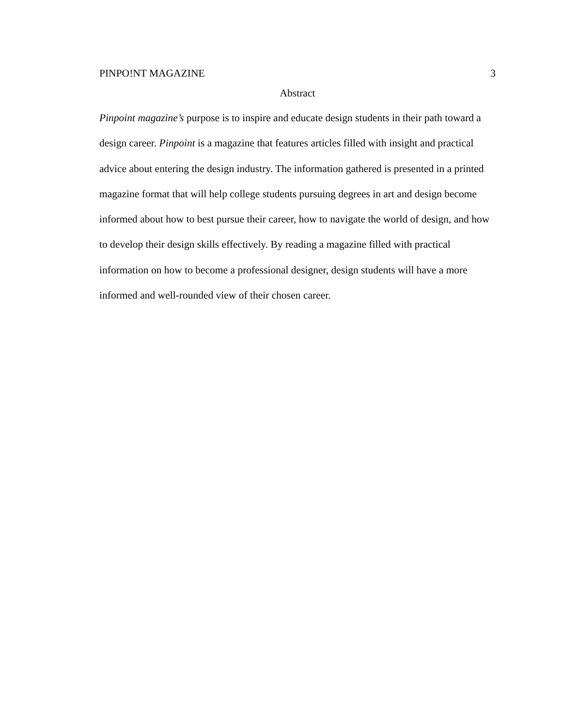PINPO!NT MAGAZINE 3
Abstract
Pinpoint magazine’s purpose is to inspire and educate design students in their path toward a design career. Pinpoint is a magazine that features articles filled with insight and practical advice about entering the design industry. The information gathered is presented in a printed magazine format that will help college students pursuing degrees in art and design become informed about how to best pursue their career, how to navigate the world of design, and how to develop their design skills effectively. By reading a magazine filled with practical information on how to become a professional designer, design students will have a more informed and well-rounded view of their chosen career.